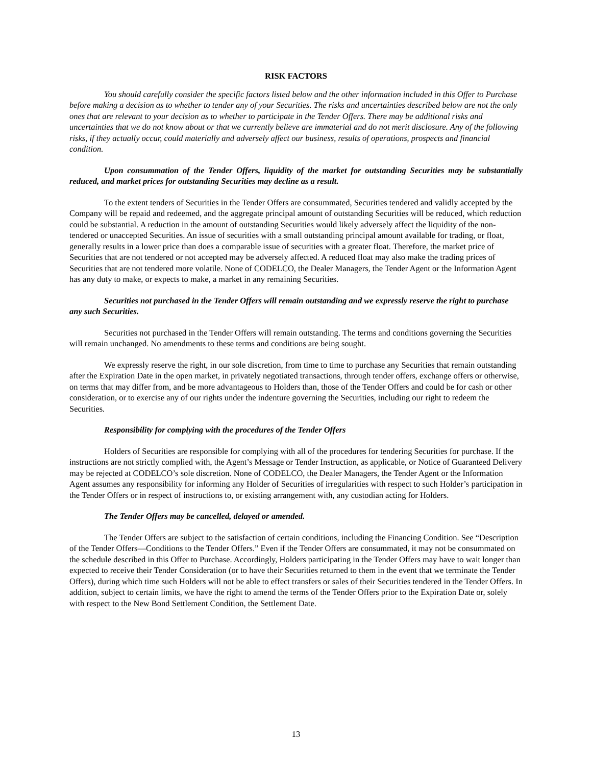RISK FACTORS
You should carefully consider the specific factors listed below and the other information included in this Offer to Purchase before making a decision as to whether to tender any of your Securities. The risks and uncertainties described below are not the only ones that are relevant to your decision as to whether to participate in the Tender Offers. There may be additional risks and uncertainties that we do not know about or that we currently believe are immaterial and do not merit disclosure. Any of the following risks, if they actually occur, could materially and adversely affect our business, results of operations, prospects and financial condition.
Upon consummation of the Tender Offers, liquidity of the market for outstanding Securities may be substantially reduced, and market prices for outstanding Securities may decline as a result.
To the extent tenders of Securities in the Tender Offers are consummated, Securities tendered and validly accepted by the Company will be repaid and redeemed, and the aggregate principal amount of outstanding Securities will be reduced, which reduction could be substantial. A reduction in the amount of outstanding Securities would likely adversely affect the liquidity of the non-tendered or unaccepted Securities. An issue of securities with a small outstanding principal amount available for trading, or float, generally results in a lower price than does a comparable issue of securities with a greater float. Therefore, the market price of Securities that are not tendered or not accepted may be adversely affected. A reduced float may also make the trading prices of Securities that are not tendered more volatile. None of CODELCO, the Dealer Managers, the Tender Agent or the Information Agent has any duty to make, or expects to make, a market in any remaining Securities.
Securities not purchased in the Tender Offers will remain outstanding and we expressly reserve the right to purchase any such Securities.
Securities not purchased in the Tender Offers will remain outstanding. The terms and conditions governing the Securities will remain unchanged. No amendments to these terms and conditions are being sought.
We expressly reserve the right, in our sole discretion, from time to time to purchase any Securities that remain outstanding after the Expiration Date in the open market, in privately negotiated transactions, through tender offers, exchange offers or otherwise, on terms that may differ from, and be more advantageous to Holders than, those of the Tender Offers and could be for cash or other consideration, or to exercise any of our rights under the indenture governing the Securities, including our right to redeem the Securities.
Responsibility for complying with the procedures of the Tender Offers
Holders of Securities are responsible for complying with all of the procedures for tendering Securities for purchase. If the instructions are not strictly complied with, the Agent’s Message or Tender Instruction, as applicable, or Notice of Guaranteed Delivery may be rejected at CODELCO’s sole discretion. None of CODELCO, the Dealer Managers, the Tender Agent or the Information Agent assumes any responsibility for informing any Holder of Securities of irregularities with respect to such Holder’s participation in the Tender Offers or in respect of instructions to, or existing arrangement with, any custodian acting for Holders.
The Tender Offers may be cancelled, delayed or amended.
The Tender Offers are subject to the satisfaction of certain conditions, including the Financing Condition. See “Description of the Tender Offers—Conditions to the Tender Offers.” Even if the Tender Offers are consummated, it may not be consummated on the schedule described in this Offer to Purchase. Accordingly, Holders participating in the Tender Offers may have to wait longer than expected to receive their Tender Consideration (or to have their Securities returned to them in the event that we terminate the Tender Offers), during which time such Holders will not be able to effect transfers or sales of their Securities tendered in the Tender Offers. In addition, subject to certain limits, we have the right to amend the terms of the Tender Offers prior to the Expiration Date or, solely with respect to the New Bond Settlement Condition, the Settlement Date.
13